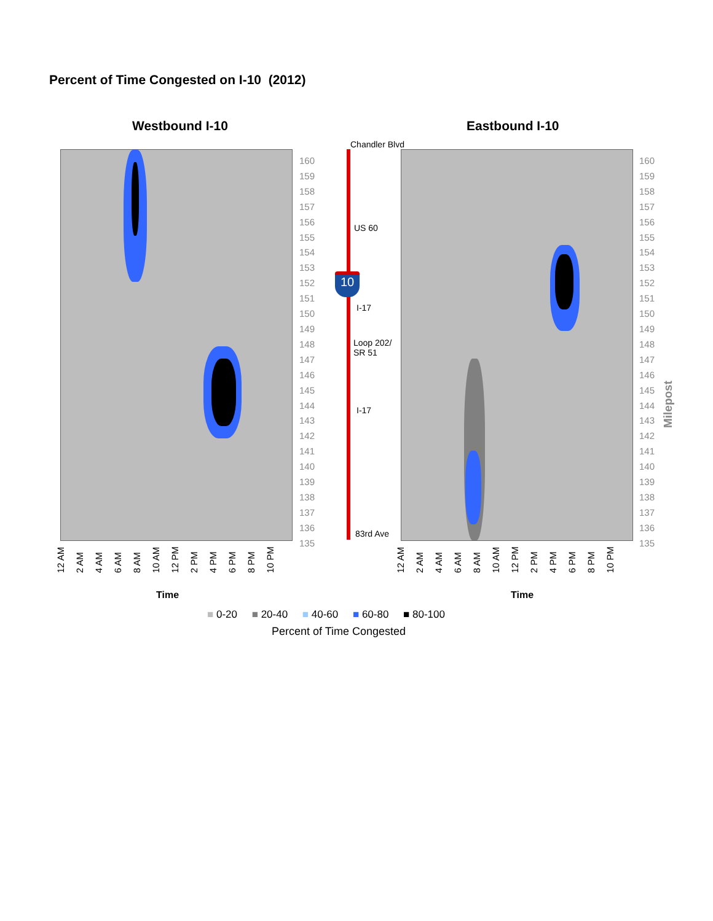Percent of Time Congested on I-10 (2012)
Westbound I-10 Eastbound I-10
160
159
158
157
156
155
154
153
152
151
150
149
148
147
146
145
144
143
142
141
140
139
138
137
136
135
160
159
158
157
156
155
154
153
152
151
150
149
148
147
146
145
144
143
142
141
140
139
138
137
136
135
Milepost
Chandler Blvd
US 60
10
I-17
Loop 202/
SR 51
I-17
83rd Ave
12 AM 2 AM 4 AM 6 AM 8 AM 10 AM 12 PM 2 PM 4 PM 6 PM 8 PM 10 PM
12 AM 2 AM 4 AM 6 AM 8 AM 10 AM 12 PM 2 PM 4 PM 6 PM 8 PM 10 PM
Time Time
■ 0-20 ■ 20-40 ■ 40-60 ■ 60-80 ■ 80-100
Percent of Time Congested